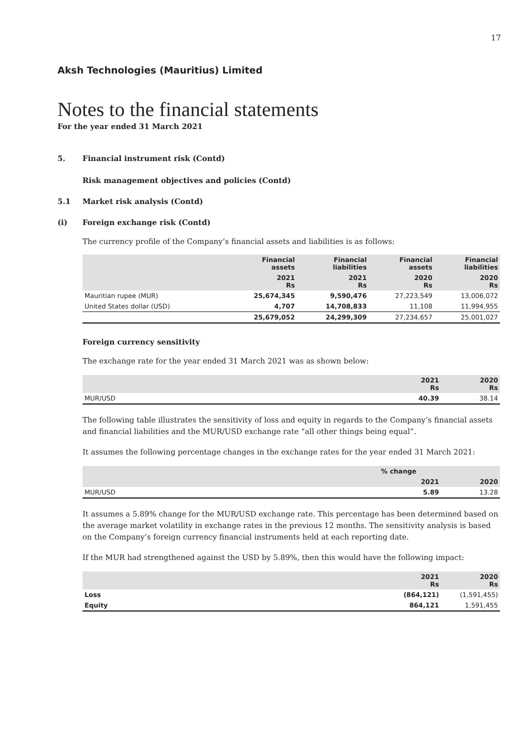17
Aksh Technologies (Mauritius) Limited
Notes to the financial statements
For the year ended 31 March 2021
5. Financial instrument risk (Contd)
Risk management objectives and policies (Contd)
5.1 Market risk analysis (Contd)
(i) Foreign exchange risk (Contd)
The currency profile of the Company’s financial assets and liabilities is as follows:
| | Financial assets | Financial liabilities | Financial assets | Financial liabilities |
| --- | --- | --- | --- | --- |
| | 2021 Rs | 2021 Rs | 2020 Rs | 2020 Rs |
| Mauritian rupee (MUR) | 25,674,345 | 9,590,476 | 27,223,549 | 13,006,072 |
| United States dollar (USD) | 4,707 | 14,708,833 | 11,108 | 11,994,955 |
| | 25,679,052 | 24,299,309 | 27,234,657 | 25,001,027 |
Foreign currency sensitivity
The exchange rate for the year ended 31 March 2021 was as shown below:
| | 2021 Rs | 2020 Rs |
| --- | --- | --- |
| MUR/USD | 40.39 | 38.14 |
The following table illustrates the sensitivity of loss and equity in regards to the Company’s financial assets and financial liabilities and the MUR/USD exchange rate “all other things being equal”.
It assumes the following percentage changes in the exchange rates for the year ended 31 March 2021:
| | % change | |
| --- | --- | --- |
| | 2021 | 2020 |
| MUR/USD | 5.89 | 13.28 |
It assumes a 5.89% change for the MUR/USD exchange rate. This percentage has been determined based on the average market volatility in exchange rates in the previous 12 months. The sensitivity analysis is based on the Company’s foreign currency financial instruments held at each reporting date.
If the MUR had strengthened against the USD by 5.89%, then this would have the following impact:
| | 2021 Rs | 2020 Rs |
| --- | --- | --- |
| Loss | (864,121) | (1,591,455) |
| Equity | 864,121 | 1,591,455 |